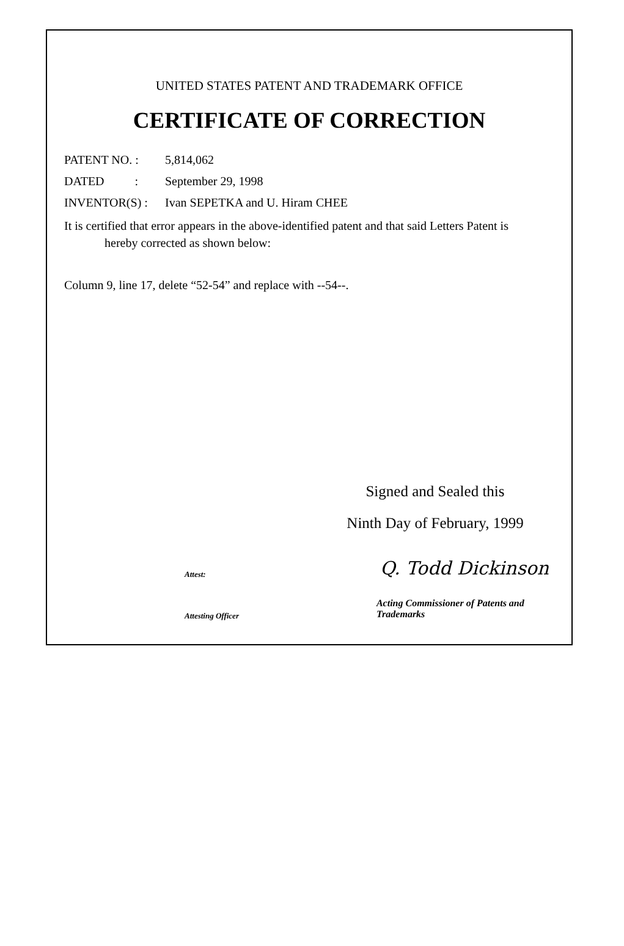UNITED STATES PATENT AND TRADEMARK OFFICE
CERTIFICATE OF CORRECTION
PATENT NO. : 5,814,062
DATED : September 29, 1998
INVENTOR(S) : Ivan SEPETKA and U. Hiram CHEE
It is certified that error appears in the above-identified patent and that said Letters Patent is
hereby corrected as shown below:
Column 9, line 17, delete “52-54” and replace with --54--.
Signed and Sealed this
Ninth Day of February, 1999
Attest:
Q. Todd Dickinson
Attesting Officer
Acting Commissioner of Patents and Trademarks